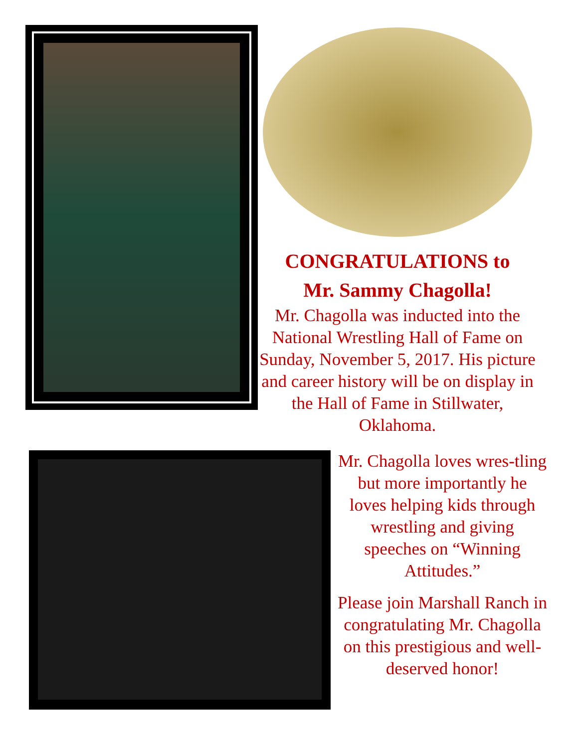CONGRATULATIONS to
Mr. Sammy Chagolla!
Mr. Chagolla was inducted into the National Wrestling Hall of Fame on Sunday, November 5, 2017. His picture and career history will be on display in the Hall of Fame in Stillwater, Oklahoma.
Mr. Chagolla loves wres-tling but more importantly he loves helping kids through wrestling and giving speeches on “Winning Attitudes.”
Please join Marshall Ranch in congratulating Mr. Chagolla on this prestigious and well-deserved honor!